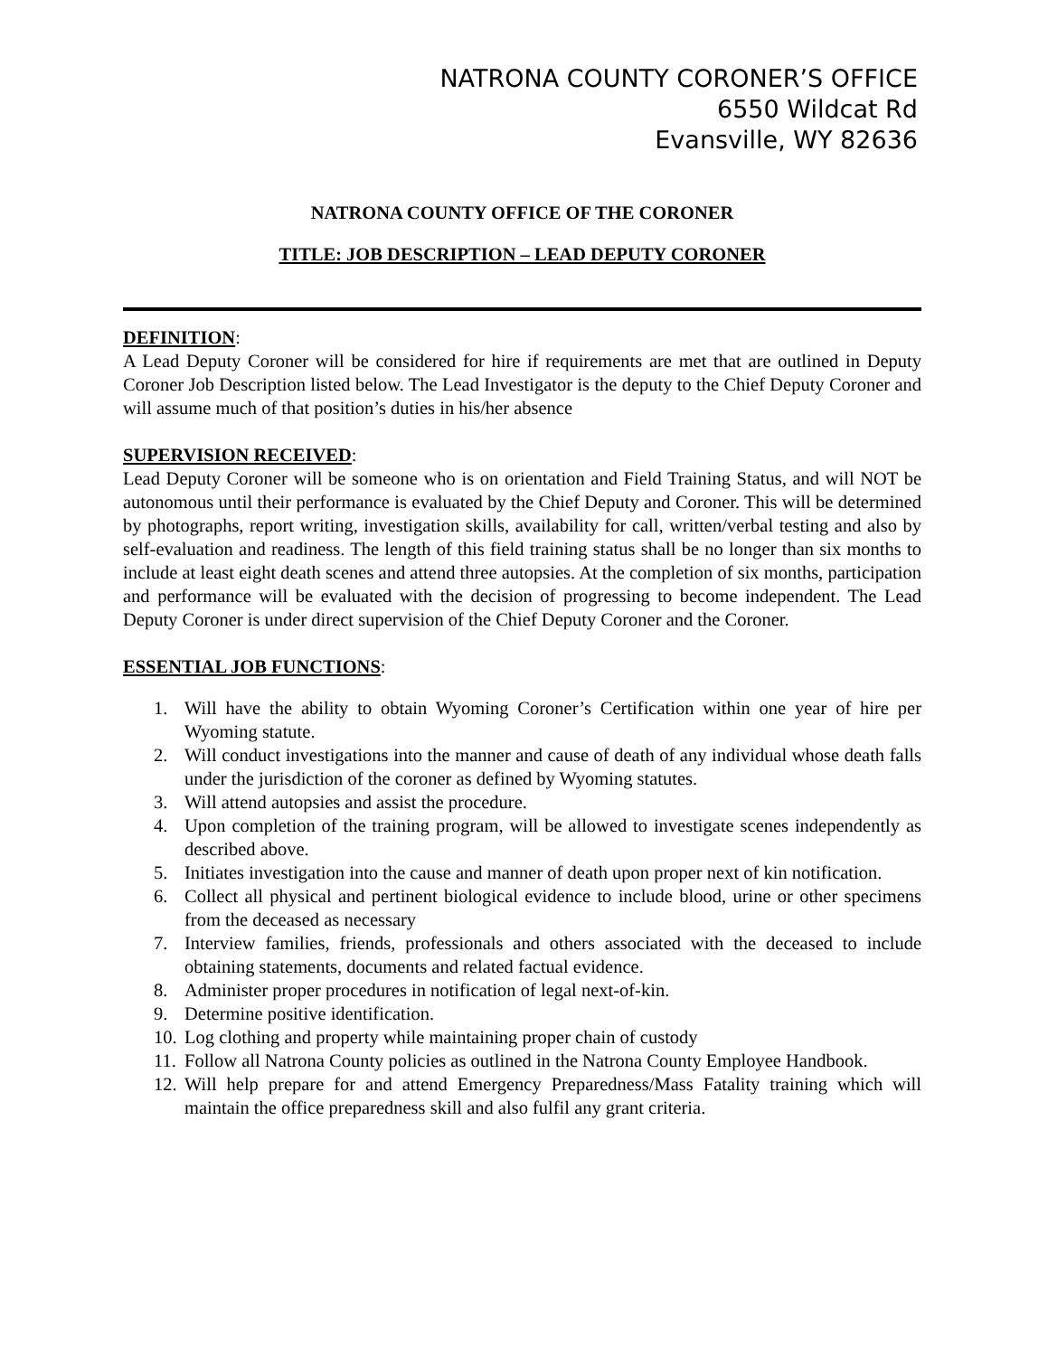NATRONA COUNTY CORONER’S OFFICE
6550 Wildcat Rd
Evansville, WY 82636
NATRONA COUNTY OFFICE OF THE CORONER
TITLE: JOB DESCRIPTION – LEAD DEPUTY CORONER
DEFINITION:
A Lead Deputy Coroner will be considered for hire if requirements are met that are outlined in Deputy Coroner Job Description listed below. The Lead Investigator is the deputy to the Chief Deputy Coroner and will assume much of that position’s duties in his/her absence
SUPERVISION RECEIVED:
Lead Deputy Coroner will be someone who is on orientation and Field Training Status, and will NOT be autonomous until their performance is evaluated by the Chief Deputy and Coroner. This will be determined by photographs, report writing, investigation skills, availability for call, written/verbal testing and also by self-evaluation and readiness. The length of this field training status shall be no longer than six months to include at least eight death scenes and attend three autopsies. At the completion of six months, participation and performance will be evaluated with the decision of progressing to become independent. The Lead Deputy Coroner is under direct supervision of the Chief Deputy Coroner and the Coroner.
ESSENTIAL JOB FUNCTIONS:
1. Will have the ability to obtain Wyoming Coroner’s Certification within one year of hire per Wyoming statute.
2. Will conduct investigations into the manner and cause of death of any individual whose death falls under the jurisdiction of the coroner as defined by Wyoming statutes.
3. Will attend autopsies and assist the procedure.
4. Upon completion of the training program, will be allowed to investigate scenes independently as described above.
5. Initiates investigation into the cause and manner of death upon proper next of kin notification.
6. Collect all physical and pertinent biological evidence to include blood, urine or other specimens from the deceased as necessary
7. Interview families, friends, professionals and others associated with the deceased to include obtaining statements, documents and related factual evidence.
8. Administer proper procedures in notification of legal next-of-kin.
9. Determine positive identification.
10. Log clothing and property while maintaining proper chain of custody
11. Follow all Natrona County policies as outlined in the Natrona County Employee Handbook.
12. Will help prepare for and attend Emergency Preparedness/Mass Fatality training which will maintain the office preparedness skill and also fulfil any grant criteria.